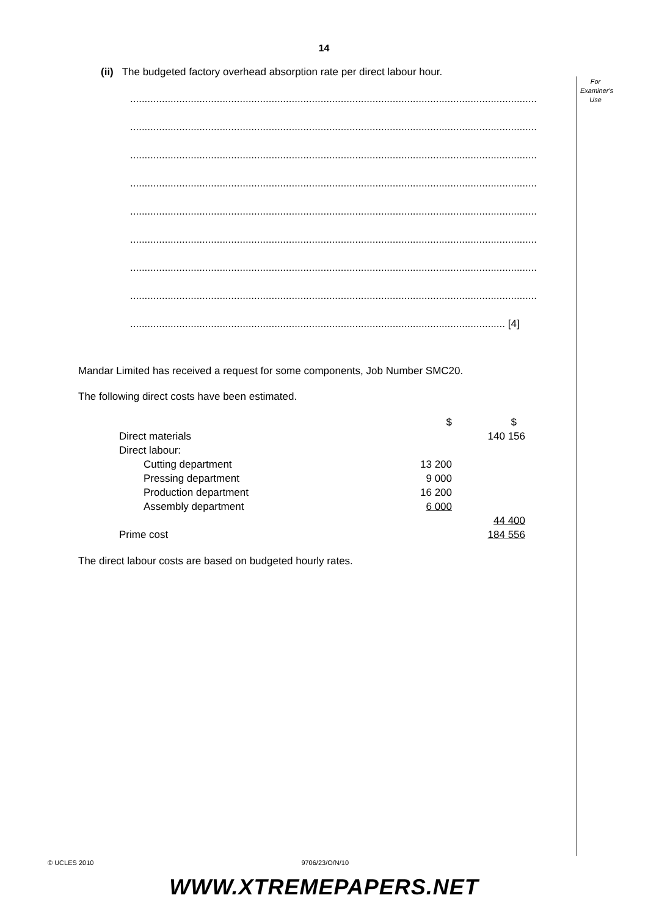14
For
Examiner's
Use
(ii) The budgeted factory overhead absorption rate per direct labour hour.
.............................................................................................................................................
.............................................................................................................................................
.............................................................................................................................................
.............................................................................................................................................
.............................................................................................................................................
.............................................................................................................................................
.............................................................................................................................................
.............................................................................................................................................
.................................................................................................................................. [4]
Mandar Limited has received a request for some components, Job Number SMC20.
The following direct costs have been estimated.
| | $ | $ |
| Direct materials | | 140 156 |
| Direct labour: | | |
| Cutting department | 13 200 | |
| Pressing department | 9 000 | |
| Production department | 16 200 | |
| Assembly department | 6 000 | |
| | | 44 400 |
| Prime cost | | 184 556 |
The direct labour costs are based on budgeted hourly rates.
© UCLES 2010 9706/23/O/N/10
WWW.XTREMEPAPERS.NET